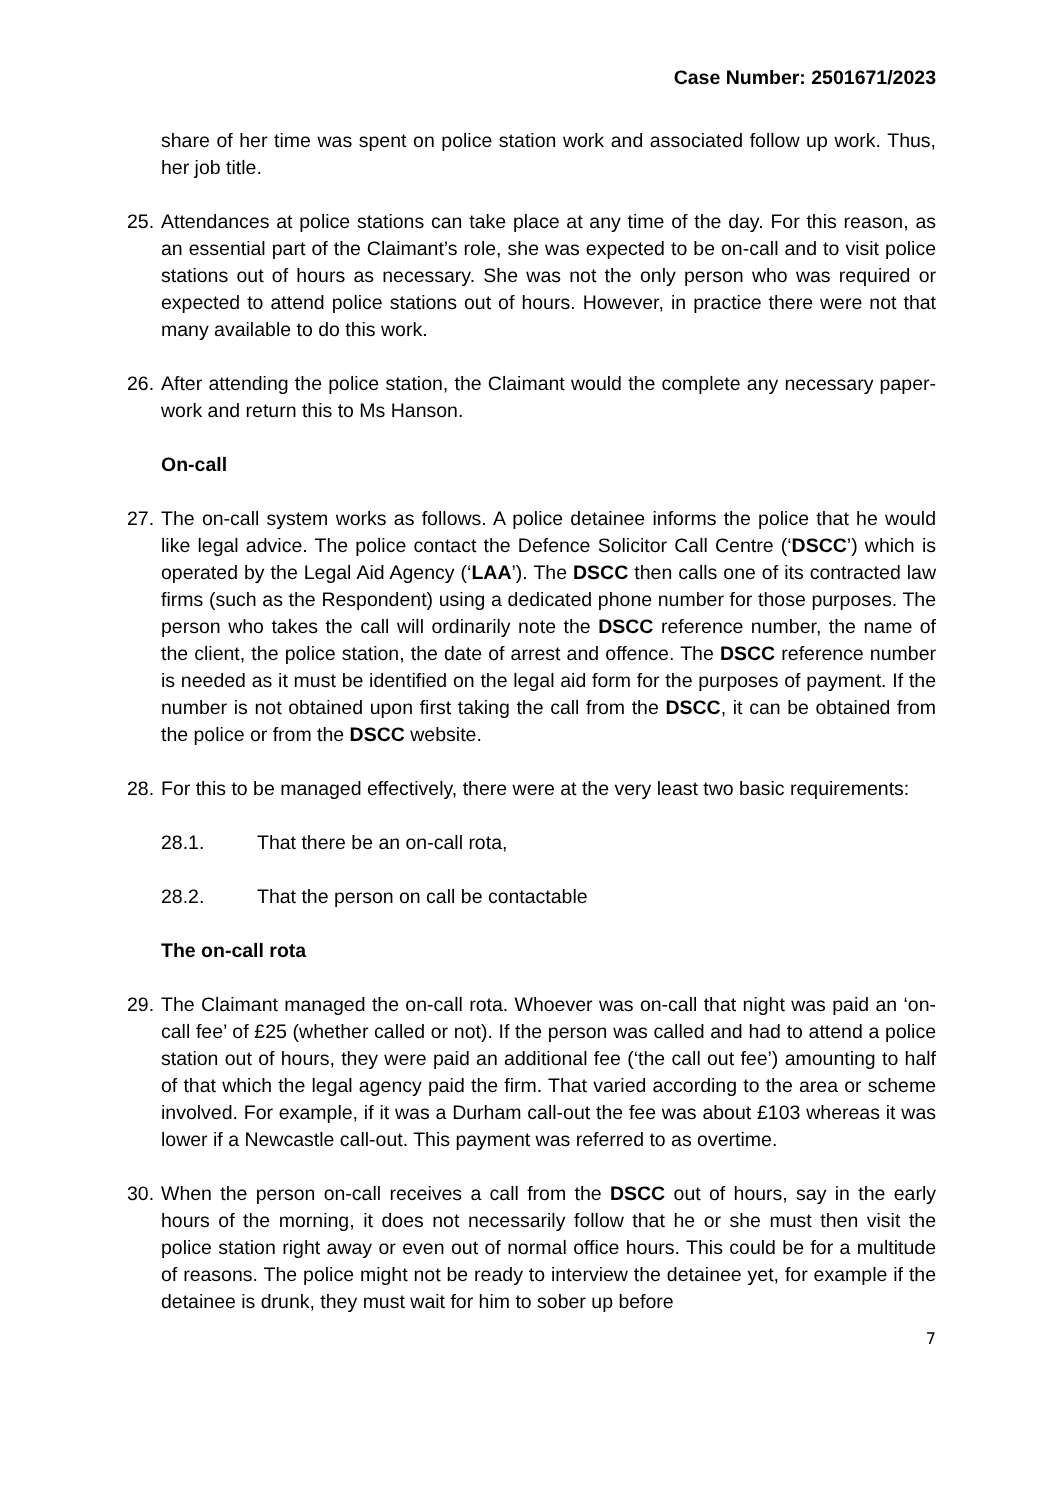Case Number: 2501671/2023
share of her time was spent on police station work and associated follow up work. Thus, her job title.
25. Attendances at police stations can take place at any time of the day. For this reason, as an essential part of the Claimant’s role, she was expected to be on-call and to visit police stations out of hours as necessary. She was not the only person who was required or expected to attend police stations out of hours. However, in practice there were not that many available to do this work.
26. After attending the police station, the Claimant would the complete any necessary paper-work and return this to Ms Hanson.
On-call
27. The on-call system works as follows. A police detainee informs the police that he would like legal advice. The police contact the Defence Solicitor Call Centre (‘DSCC’) which is operated by the Legal Aid Agency (‘LAA’). The DSCC then calls one of its contracted law firms (such as the Respondent) using a dedicated phone number for those purposes. The person who takes the call will ordinarily note the DSCC reference number, the name of the client, the police station, the date of arrest and offence. The DSCC reference number is needed as it must be identified on the legal aid form for the purposes of payment. If the number is not obtained upon first taking the call from the DSCC, it can be obtained from the police or from the DSCC website.
28. For this to be managed effectively, there were at the very least two basic requirements:
28.1. That there be an on-call rota,
28.2. That the person on call be contactable
The on-call rota
29. The Claimant managed the on-call rota. Whoever was on-call that night was paid an ‘on-call fee’ of £25 (whether called or not). If the person was called and had to attend a police station out of hours, they were paid an additional fee (‘the call out fee’) amounting to half of that which the legal agency paid the firm. That varied according to the area or scheme involved. For example, if it was a Durham call-out the fee was about £103 whereas it was lower if a Newcastle call-out. This payment was referred to as overtime.
30. When the person on-call receives a call from the DSCC out of hours, say in the early hours of the morning, it does not necessarily follow that he or she must then visit the police station right away or even out of normal office hours. This could be for a multitude of reasons. The police might not be ready to interview the detainee yet, for example if the detainee is drunk, they must wait for him to sober up before
7